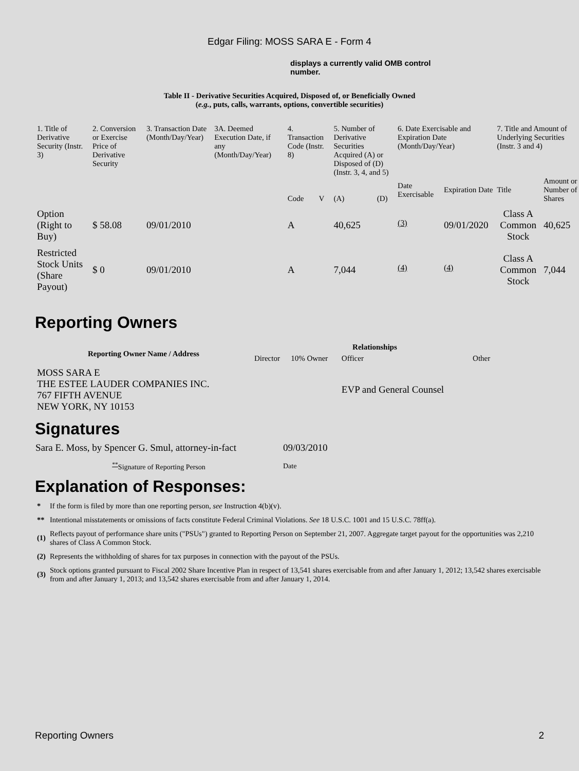Edgar Filing: MOSS SARA E - Form 4
displays a currently valid OMB control number.
Table II - Derivative Securities Acquired, Disposed of, or Beneficially Owned
(e.g., puts, calls, warrants, options, convertible securities)
| 1. Title of Derivative Security (Instr. 3) | 2. Conversion or Exercise Price of Derivative Security | 3. Transaction Date (Month/Day/Year) | 3A. Deemed Execution Date, if any (Month/Day/Year) | 4. Transaction Code (Instr. 8) | | 5. Number of Derivative Securities Acquired (A) or Disposed of (D) (Instr. 3, 4, and 5) | | 6. Date Exercisable and Expiration Date (Month/Day/Year) | | 7. Title and Amount of Underlying Securities (Instr. 3 and 4) | |
| --- | --- | --- | --- | --- | --- | --- | --- | --- | --- | --- | --- |
| | | | | Code | V | (A) | (D) | Date Exercisable | Expiration Date | Title | Amount or Number of Shares |
| Option (Right to Buy) | $ 58.08 | 09/01/2010 | | A | | 40,625 | | <sup>(3)</sup> | 09/01/2020 | Class A Common Stock | 40,625 |
| Restricted Stock Units (Share Payout) | $ 0 | 09/01/2010 | | A | | 7,044 | | <sup>(4)</sup> | <sup>(4)</sup> | Class A Common Stock | 7,044 |
Reporting Owners
| Reporting Owner Name / Address | Relationships | | | |
| --- | --- | --- | --- | --- |
| | Director | 10% Owner | Officer | Other |
| MOSS SARA E THE ESTEE LAUDER COMPANIES INC. 767 FIFTH AVENUE NEW YORK, NY 10153 | | | EVP and General Counsel | |
Signatures
| Sara E. Moss, by Spencer G. Smul, attorney-in-fact | 09/03/2010 |
| <sup>**</sup> Signature of Reporting Person | Date |
Explanation of Responses:
| * | If the form is filed by more than one reporting person, see Instruction 4(b)(v). |
| ** | Intentional misstatements or omissions of facts constitute Federal Criminal Violations. See 18 U.S.C. 1001 and 15 U.S.C. 78ff(a). |
| (1) | Reflects payout of performance share units ("PSUs") granted to Reporting Person on September 21, 2007. Aggregate target payout for the opportunities was 2,210 shares of Class A Common Stock. |
| (2) | Represents the withholding of shares for tax purposes in connection with the payout of the PSUs. |
| (3) | Stock options granted pursuant to Fiscal 2002 Share Incentive Plan in respect of 13,541 shares exercisable from and after January 1, 2012; 13,542 shares exercisable from and after January 1, 2013; and 13,542 shares exercisable from and after January 1, 2014. |
Reporting Owners 2